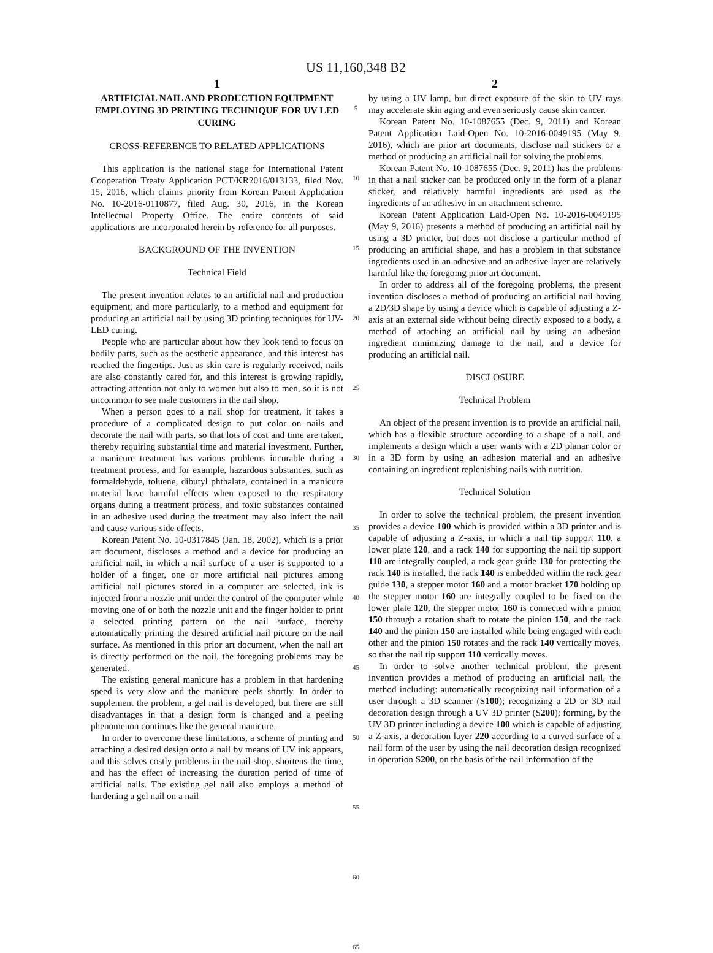US 11,160,348 B2
1
ARTIFICIAL NAIL AND PRODUCTION EQUIPMENT EMPLOYING 3D PRINTING TECHNIQUE FOR UV LED CURING
CROSS-REFERENCE TO RELATED APPLICATIONS
This application is the national stage for International Patent Cooperation Treaty Application PCT/KR2016/013133, filed Nov. 15, 2016, which claims priority from Korean Patent Application No. 10-2016-0110877, filed Aug. 30, 2016, in the Korean Intellectual Property Office. The entire contents of said applications are incorporated herein by reference for all purposes.
BACKGROUND OF THE INVENTION
Technical Field
The present invention relates to an artificial nail and production equipment, and more particularly, to a method and equipment for producing an artificial nail by using 3D printing techniques for UV-LED curing.
People who are particular about how they look tend to focus on bodily parts, such as the aesthetic appearance, and this interest has reached the fingertips. Just as skin care is regularly received, nails are also constantly cared for, and this interest is growing rapidly, attracting attention not only to women but also to men, so it is not uncommon to see male customers in the nail shop.
When a person goes to a nail shop for treatment, it takes a procedure of a complicated design to put color on nails and decorate the nail with parts, so that lots of cost and time are taken, thereby requiring substantial time and material investment. Further, a manicure treatment has various problems incurable during a treatment process, and for example, hazardous substances, such as formaldehyde, toluene, dibutyl phthalate, contained in a manicure material have harmful effects when exposed to the respiratory organs during a treatment process, and toxic substances contained in an adhesive used during the treatment may also infect the nail and cause various side effects.
Korean Patent No. 10-0317845 (Jan. 18, 2002), which is a prior art document, discloses a method and a device for producing an artificial nail, in which a nail surface of a user is supported to a holder of a finger, one or more artificial nail pictures among artificial nail pictures stored in a computer are selected, ink is injected from a nozzle unit under the control of the computer while moving one of or both the nozzle unit and the finger holder to print a selected printing pattern on the nail surface, thereby automatically printing the desired artificial nail picture on the nail surface. As mentioned in this prior art document, when the nail art is directly performed on the nail, the foregoing problems may be generated.
The existing general manicure has a problem in that hardening speed is very slow and the manicure peels shortly. In order to supplement the problem, a gel nail is developed, but there are still disadvantages in that a design form is changed and a peeling phenomenon continues like the general manicure.
In order to overcome these limitations, a scheme of printing and attaching a desired design onto a nail by means of UV ink appears, and this solves costly problems in the nail shop, shortens the time, and has the effect of increasing the duration period of time of artificial nails. The existing gel nail also employs a method of hardening a gel nail on a nail
5
10
15
20
25
30
35
40
45
50
55
60
65
2
by using a UV lamp, but direct exposure of the skin to UV rays may accelerate skin aging and even seriously cause skin cancer.
Korean Patent No. 10-1087655 (Dec. 9, 2011) and Korean Patent Application Laid-Open No. 10-2016-0049195 (May 9, 2016), which are prior art documents, disclose nail stickers or a method of producing an artificial nail for solving the problems.
Korean Patent No. 10-1087655 (Dec. 9, 2011) has the problems in that a nail sticker can be produced only in the form of a planar sticker, and relatively harmful ingredients are used as the ingredients of an adhesive in an attachment scheme.
Korean Patent Application Laid-Open No. 10-2016-0049195 (May 9, 2016) presents a method of producing an artificial nail by using a 3D printer, but does not disclose a particular method of producing an artificial shape, and has a problem in that substance ingredients used in an adhesive and an adhesive layer are relatively harmful like the foregoing prior art document.
In order to address all of the foregoing problems, the present invention discloses a method of producing an artificial nail having a 2D/3D shape by using a device which is capable of adjusting a Z-axis at an external side without being directly exposed to a body, a method of attaching an artificial nail by using an adhesion ingredient minimizing damage to the nail, and a device for producing an artificial nail.
DISCLOSURE
Technical Problem
An object of the present invention is to provide an artificial nail, which has a flexible structure according to a shape of a nail, and implements a design which a user wants with a 2D planar color or in a 3D form by using an adhesion material and an adhesive containing an ingredient replenishing nails with nutrition.
Technical Solution
In order to solve the technical problem, the present invention provides a device 100 which is provided within a 3D printer and is capable of adjusting a Z-axis, in which a nail tip support 110, a lower plate 120, and a rack 140 for supporting the nail tip support 110 are integrally coupled, a rack gear guide 130 for protecting the rack 140 is installed, the rack 140 is embedded within the rack gear guide 130, a stepper motor 160 and a motor bracket 170 holding up the stepper motor 160 are integrally coupled to be fixed on the lower plate 120, the stepper motor 160 is connected with a pinion 150 through a rotation shaft to rotate the pinion 150, and the rack 140 and the pinion 150 are installed while being engaged with each other and the pinion 150 rotates and the rack 140 vertically moves, so that the nail tip support 110 vertically moves.
In order to solve another technical problem, the present invention provides a method of producing an artificial nail, the method including: automatically recognizing nail information of a user through a 3D scanner (S100); recognizing a 2D or 3D nail decoration design through a UV 3D printer (S200); forming, by the UV 3D printer including a device 100 which is capable of adjusting a Z-axis, a decoration layer 220 according to a curved surface of a nail form of the user by using the nail decoration design recognized in operation S200, on the basis of the nail information of the